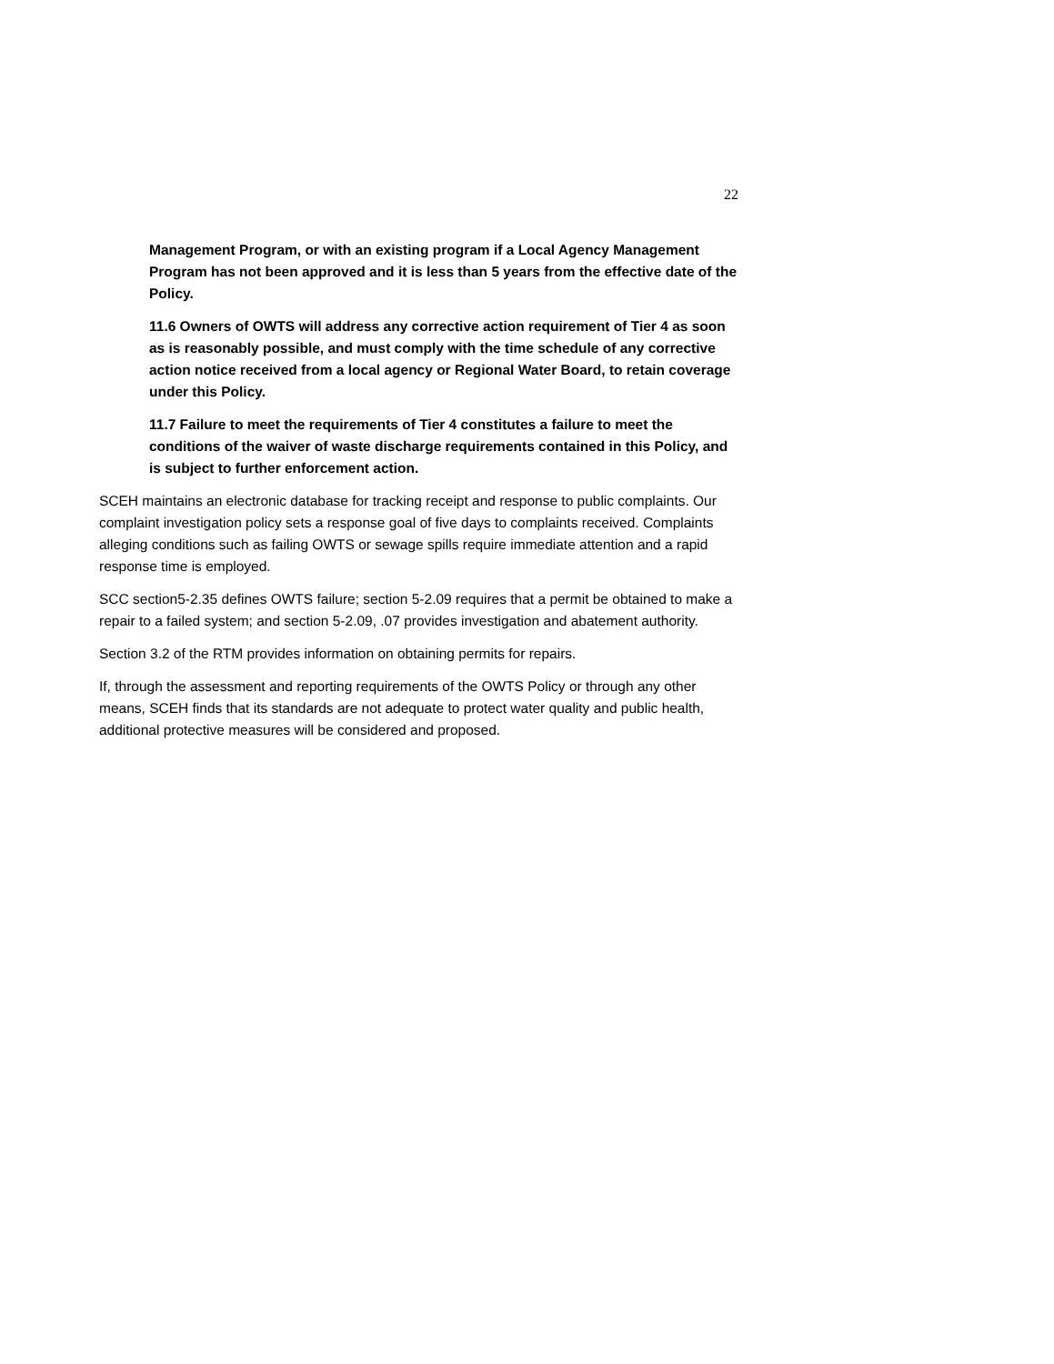22
Management Program, or with an existing program if a Local Agency Management Program has not been approved and it is less than 5 years from the effective date of the Policy.
11.6 Owners of OWTS will address any corrective action requirement of Tier 4 as soon as is reasonably possible, and must comply with the time schedule of any corrective action notice received from a local agency or Regional Water Board, to retain coverage under this Policy.
11.7 Failure to meet the requirements of Tier 4 constitutes a failure to meet the conditions of the waiver of waste discharge requirements contained in this Policy, and is subject to further enforcement action.
SCEH maintains an electronic database for tracking receipt and response to public complaints. Our complaint investigation policy sets a response goal of five days to complaints received. Complaints alleging conditions such as failing OWTS or sewage spills require immediate attention and a rapid response time is employed.
SCC section5-2.35 defines OWTS failure; section 5-2.09 requires that a permit be obtained to make a repair to a failed system; and section 5-2.09, .07 provides investigation and abatement authority.
Section 3.2 of the RTM provides information on obtaining permits for repairs.
If, through the assessment and reporting requirements of the OWTS Policy or through any other means, SCEH finds that its standards are not adequate to protect water quality and public health, additional protective measures will be considered and proposed.